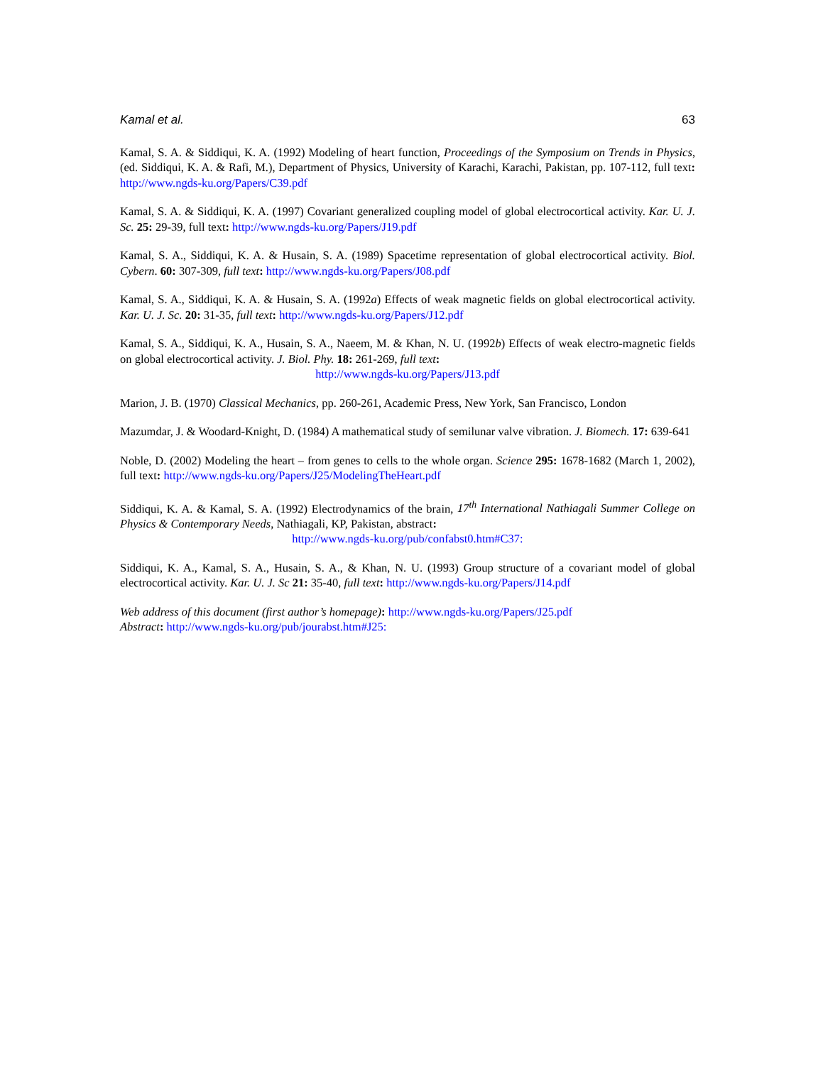Kamal et al. 63
Kamal, S. A. & Siddiqui, K. A. (1992) Modeling of heart function, Proceedings of the Symposium on Trends in Physics, (ed. Siddiqui, K. A. & Rafi, M.), Department of Physics, University of Karachi, Karachi, Pakistan, pp. 107-112, full text: http://www.ngds-ku.org/Papers/C39.pdf
Kamal, S. A. & Siddiqui, K. A. (1997) Covariant generalized coupling model of global electrocortical activity. Kar. U. J. Sc. 25: 29-39, full text: http://www.ngds-ku.org/Papers/J19.pdf
Kamal, S. A., Siddiqui, K. A. & Husain, S. A. (1989) Spacetime representation of global electrocortical activity. Biol. Cybern. 60: 307-309, full text: http://www.ngds-ku.org/Papers/J08.pdf
Kamal, S. A., Siddiqui, K. A. & Husain, S. A. (1992a) Effects of weak magnetic fields on global electrocortical activity. Kar. U. J. Sc. 20: 31-35, full text: http://www.ngds-ku.org/Papers/J12.pdf
Kamal, S. A., Siddiqui, K. A., Husain, S. A., Naeem, M. & Khan, N. U. (1992b) Effects of weak electro-magnetic fields on global electrocortical activity. J. Biol. Phy. 18: 261-269, full text:
http://www.ngds-ku.org/Papers/J13.pdf
Marion, J. B. (1970) Classical Mechanics, pp. 260-261, Academic Press, New York, San Francisco, London
Mazumdar, J. & Woodard-Knight, D. (1984) A mathematical study of semilunar valve vibration. J. Biomech. 17: 639-641
Noble, D. (2002) Modeling the heart – from genes to cells to the whole organ. Science 295: 1678-1682 (March 1, 2002), full text: http://www.ngds-ku.org/Papers/J25/ModelingTheHeart.pdf
Siddiqui, K. A. & Kamal, S. A. (1992) Electrodynamics of the brain, 17<sup>th</sup> International Nathiagali Summer College on Physics & Contemporary Needs, Nathiagali, KP, Pakistan, abstract:
http://www.ngds-ku.org/pub/confabst0.htm#C37:
Siddiqui, K. A., Kamal, S. A., Husain, S. A., & Khan, N. U. (1993) Group structure of a covariant model of global electrocortical activity. Kar. U. J. Sc 21: 35-40, full text: http://www.ngds-ku.org/Papers/J14.pdf
Web address of this document (first author’s homepage): http://www.ngds-ku.org/Papers/J25.pdf
Abstract: http://www.ngds-ku.org/pub/jourabst.htm#J25: